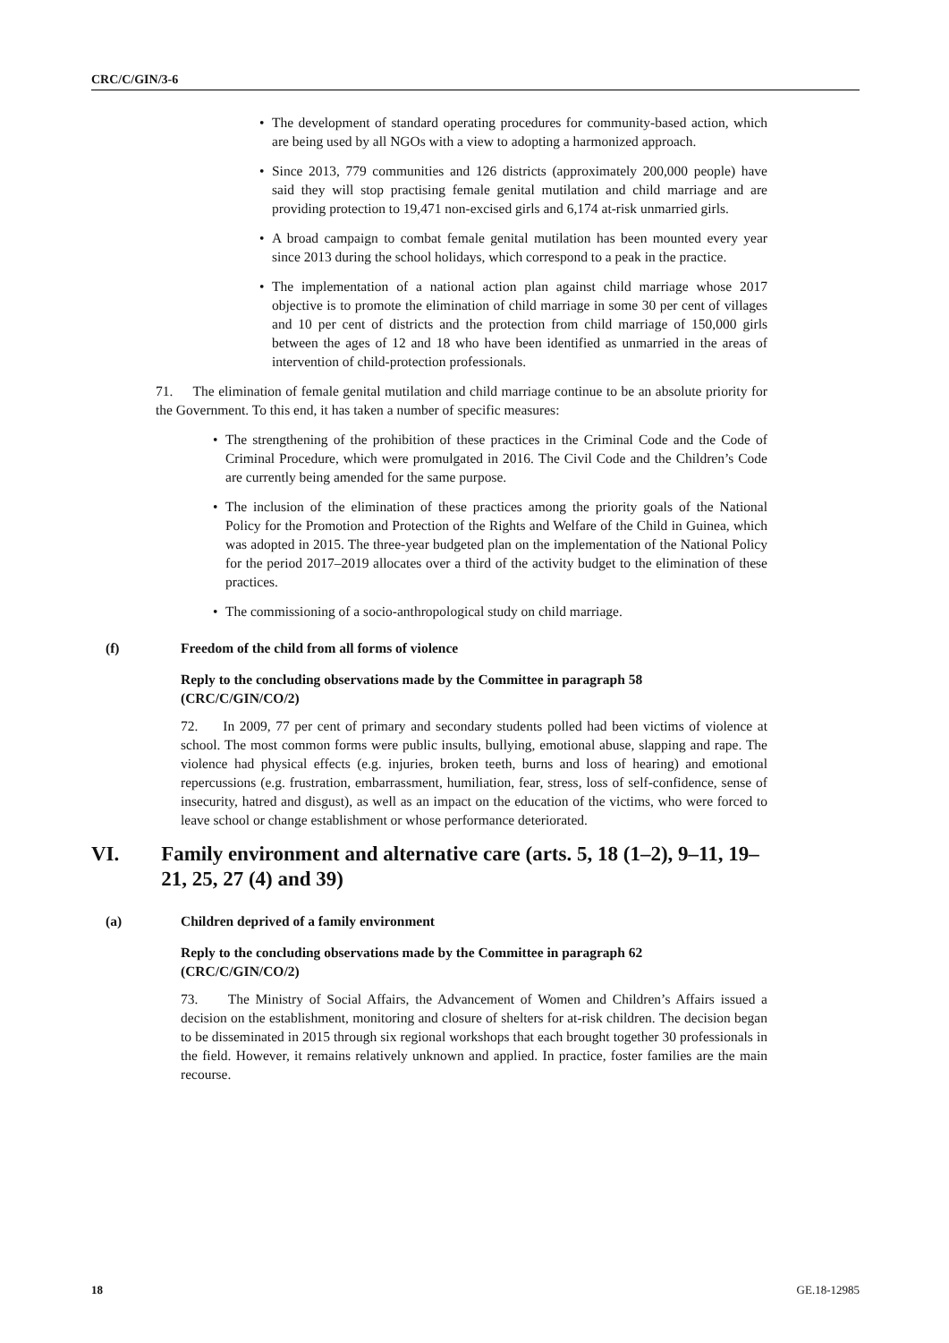CRC/C/GIN/3-6
• The development of standard operating procedures for community-based action, which are being used by all NGOs with a view to adopting a harmonized approach.
• Since 2013, 779 communities and 126 districts (approximately 200,000 people) have said they will stop practising female genital mutilation and child marriage and are providing protection to 19,471 non-excised girls and 6,174 at-risk unmarried girls.
• A broad campaign to combat female genital mutilation has been mounted every year since 2013 during the school holidays, which correspond to a peak in the practice.
• The implementation of a national action plan against child marriage whose 2017 objective is to promote the elimination of child marriage in some 30 per cent of villages and 10 per cent of districts and the protection from child marriage of 150,000 girls between the ages of 12 and 18 who have been identified as unmarried in the areas of intervention of child-protection professionals.
71. The elimination of female genital mutilation and child marriage continue to be an absolute priority for the Government. To this end, it has taken a number of specific measures:
• The strengthening of the prohibition of these practices in the Criminal Code and the Code of Criminal Procedure, which were promulgated in 2016. The Civil Code and the Children’s Code are currently being amended for the same purpose.
• The inclusion of the elimination of these practices among the priority goals of the National Policy for the Promotion and Protection of the Rights and Welfare of the Child in Guinea, which was adopted in 2015. The three-year budgeted plan on the implementation of the National Policy for the period 2017–2019 allocates over a third of the activity budget to the elimination of these practices.
• The commissioning of a socio-anthropological study on child marriage.
(f) Freedom of the child from all forms of violence
Reply to the concluding observations made by the Committee in paragraph 58 (CRC/C/GIN/CO/2)
72. In 2009, 77 per cent of primary and secondary students polled had been victims of violence at school. The most common forms were public insults, bullying, emotional abuse, slapping and rape. The violence had physical effects (e.g. injuries, broken teeth, burns and loss of hearing) and emotional repercussions (e.g. frustration, embarrassment, humiliation, fear, stress, loss of self-confidence, sense of insecurity, hatred and disgust), as well as an impact on the education of the victims, who were forced to leave school or change establishment or whose performance deteriorated.
VI. Family environment and alternative care (arts. 5, 18 (1–2), 9–11, 19–21, 25, 27 (4) and 39)
(a) Children deprived of a family environment
Reply to the concluding observations made by the Committee in paragraph 62 (CRC/C/GIN/CO/2)
73. The Ministry of Social Affairs, the Advancement of Women and Children’s Affairs issued a decision on the establishment, monitoring and closure of shelters for at-risk children. The decision began to be disseminated in 2015 through six regional workshops that each brought together 30 professionals in the field. However, it remains relatively unknown and applied. In practice, foster families are the main recourse.
18 GE.18-12985